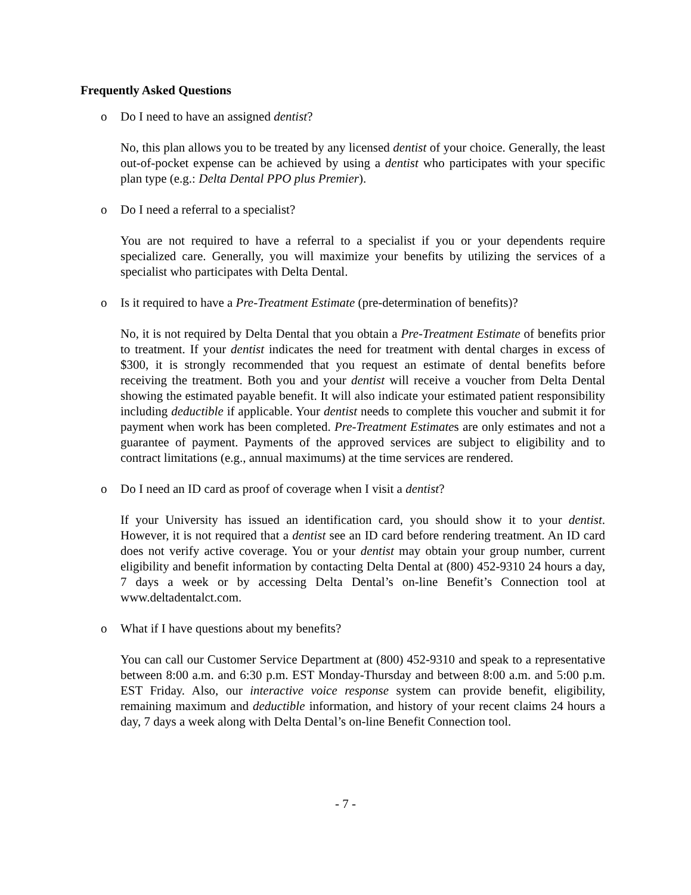Frequently Asked Questions
o Do I need to have an assigned dentist?
No, this plan allows you to be treated by any licensed dentist of your choice. Generally, the least out-of-pocket expense can be achieved by using a dentist who participates with your specific plan type (e.g.: Delta Dental PPO plus Premier).
o Do I need a referral to a specialist?
You are not required to have a referral to a specialist if you or your dependents require specialized care. Generally, you will maximize your benefits by utilizing the services of a specialist who participates with Delta Dental.
o Is it required to have a Pre-Treatment Estimate (pre-determination of benefits)?
No, it is not required by Delta Dental that you obtain a Pre-Treatment Estimate of benefits prior to treatment. If your dentist indicates the need for treatment with dental charges in excess of $300, it is strongly recommended that you request an estimate of dental benefits before receiving the treatment. Both you and your dentist will receive a voucher from Delta Dental showing the estimated payable benefit. It will also indicate your estimated patient responsibility including deductible if applicable. Your dentist needs to complete this voucher and submit it for payment when work has been completed. Pre-Treatment Estimates are only estimates and not a guarantee of payment. Payments of the approved services are subject to eligibility and to contract limitations (e.g., annual maximums) at the time services are rendered.
o Do I need an ID card as proof of coverage when I visit a dentist?
If your University has issued an identification card, you should show it to your dentist. However, it is not required that a dentist see an ID card before rendering treatment. An ID card does not verify active coverage. You or your dentist may obtain your group number, current eligibility and benefit information by contacting Delta Dental at (800) 452-9310 24 hours a day, 7 days a week or by accessing Delta Dental’s on-line Benefit’s Connection tool at www.deltadentalct.com.
o What if I have questions about my benefits?
You can call our Customer Service Department at (800) 452-9310 and speak to a representative between 8:00 a.m. and 6:30 p.m. EST Monday-Thursday and between 8:00 a.m. and 5:00 p.m. EST Friday. Also, our interactive voice response system can provide benefit, eligibility, remaining maximum and deductible information, and history of your recent claims 24 hours a day, 7 days a week along with Delta Dental’s on-line Benefit Connection tool.
- 7 -